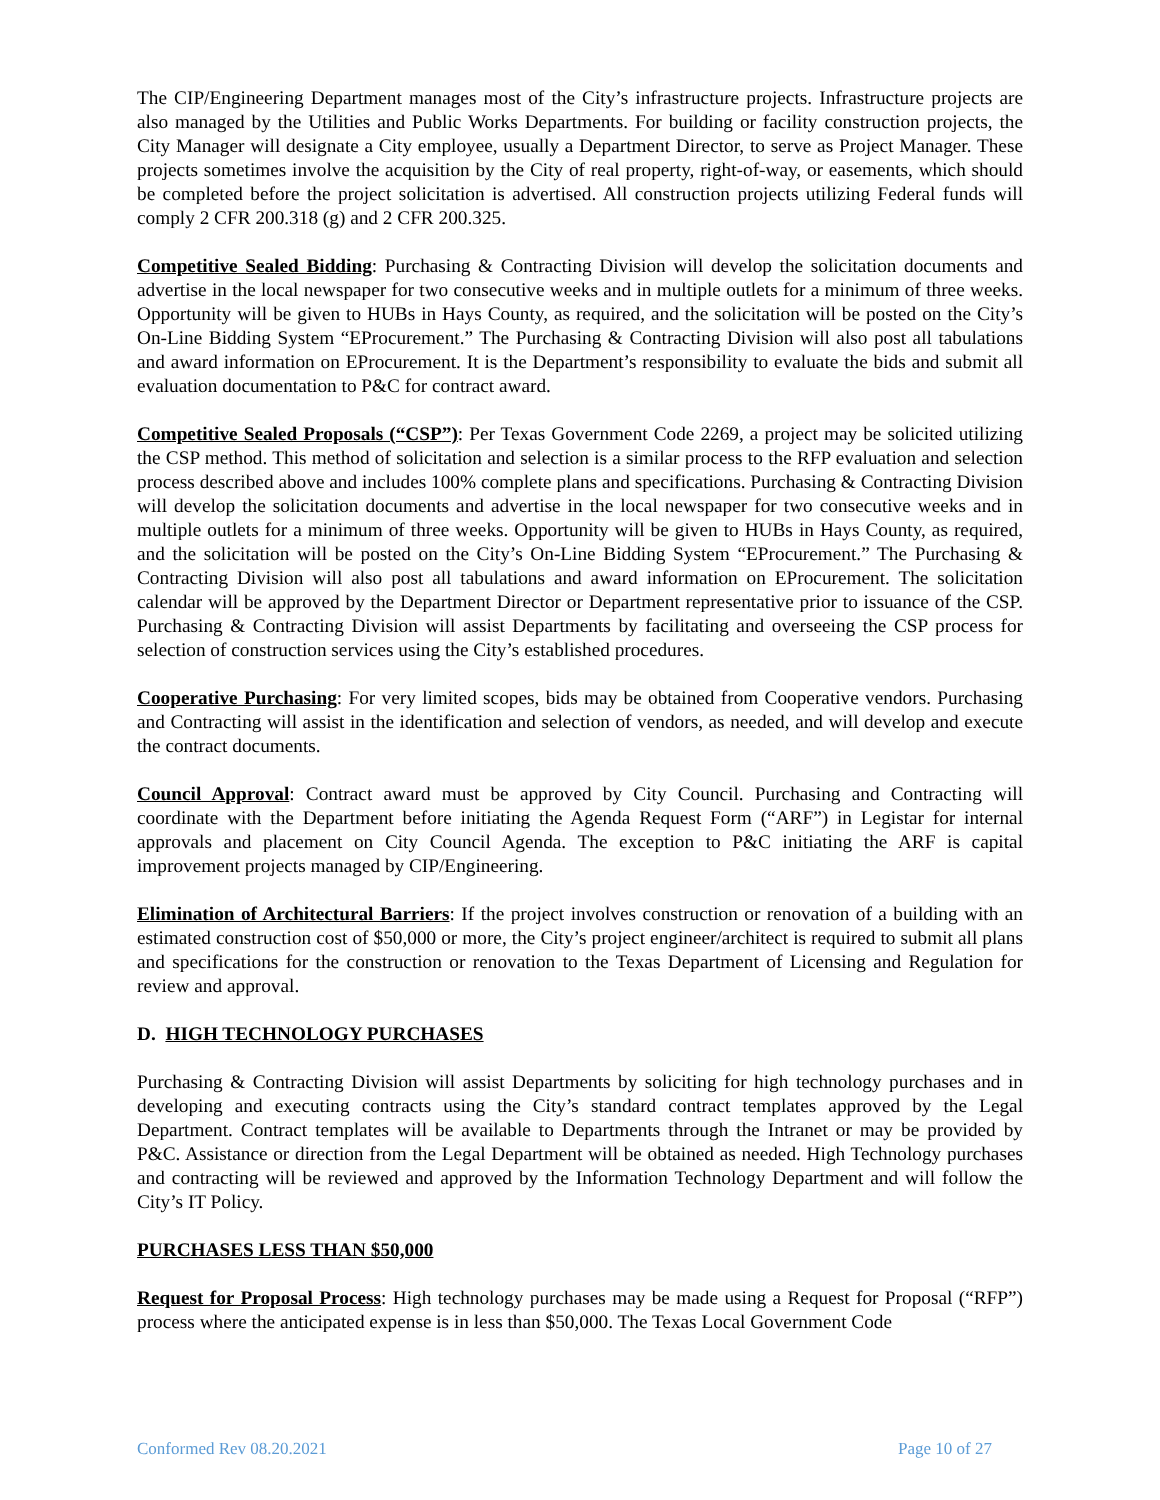The CIP/Engineering Department manages most of the City’s infrastructure projects. Infrastructure projects are also managed by the Utilities and Public Works Departments. For building or facility construction projects, the City Manager will designate a City employee, usually a Department Director, to serve as Project Manager. These projects sometimes involve the acquisition by the City of real property, right-of-way, or easements, which should be completed before the project solicitation is advertised. All construction projects utilizing Federal funds will comply 2 CFR 200.318 (g) and 2 CFR 200.325.
Competitive Sealed Bidding: Purchasing & Contracting Division will develop the solicitation documents and advertise in the local newspaper for two consecutive weeks and in multiple outlets for a minimum of three weeks. Opportunity will be given to HUBs in Hays County, as required, and the solicitation will be posted on the City’s On-Line Bidding System “EProcurement.” The Purchasing & Contracting Division will also post all tabulations and award information on EProcurement. It is the Department’s responsibility to evaluate the bids and submit all evaluation documentation to P&C for contract award.
Competitive Sealed Proposals (“CSP”): Per Texas Government Code 2269, a project may be solicited utilizing the CSP method. This method of solicitation and selection is a similar process to the RFP evaluation and selection process described above and includes 100% complete plans and specifications. Purchasing & Contracting Division will develop the solicitation documents and advertise in the local newspaper for two consecutive weeks and in multiple outlets for a minimum of three weeks. Opportunity will be given to HUBs in Hays County, as required, and the solicitation will be posted on the City’s On-Line Bidding System “EProcurement.” The Purchasing & Contracting Division will also post all tabulations and award information on EProcurement. The solicitation calendar will be approved by the Department Director or Department representative prior to issuance of the CSP. Purchasing & Contracting Division will assist Departments by facilitating and overseeing the CSP process for selection of construction services using the City’s established procedures.
Cooperative Purchasing: For very limited scopes, bids may be obtained from Cooperative vendors. Purchasing and Contracting will assist in the identification and selection of vendors, as needed, and will develop and execute the contract documents.
Council Approval: Contract award must be approved by City Council. Purchasing and Contracting will coordinate with the Department before initiating the Agenda Request Form (“ARF”) in Legistar for internal approvals and placement on City Council Agenda. The exception to P&C initiating the ARF is capital improvement projects managed by CIP/Engineering.
Elimination of Architectural Barriers: If the project involves construction or renovation of a building with an estimated construction cost of $50,000 or more, the City’s project engineer/architect is required to submit all plans and specifications for the construction or renovation to the Texas Department of Licensing and Regulation for review and approval.
D. HIGH TECHNOLOGY PURCHASES
Purchasing & Contracting Division will assist Departments by soliciting for high technology purchases and in developing and executing contracts using the City’s standard contract templates approved by the Legal Department. Contract templates will be available to Departments through the Intranet or may be provided by P&C. Assistance or direction from the Legal Department will be obtained as needed. High Technology purchases and contracting will be reviewed and approved by the Information Technology Department and will follow the City’s IT Policy.
PURCHASES LESS THAN $50,000
Request for Proposal Process: High technology purchases may be made using a Request for Proposal (“RFP”) process where the anticipated expense is in less than $50,000. The Texas Local Government Code
Conformed Rev 08.20.2021 Page 10 of 27